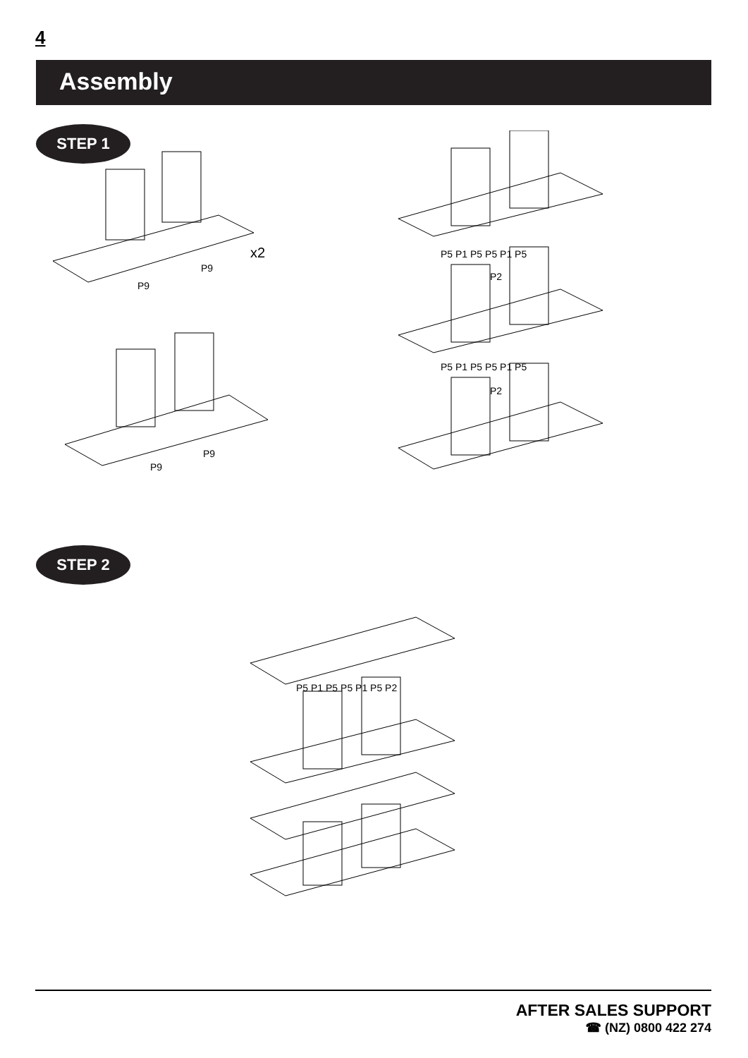4
Assembly
STEP 1
x2
P9
P9
P9
P9
P5 P1 P5 P5 P1 P5
P2
P5 P1 P5 P5 P1 P5
P2
STEP 2
P5 P1 P5 P5 P1 P5 P2
AFTER SALES SUPPORT
☎ (NZ) 0800 422 274